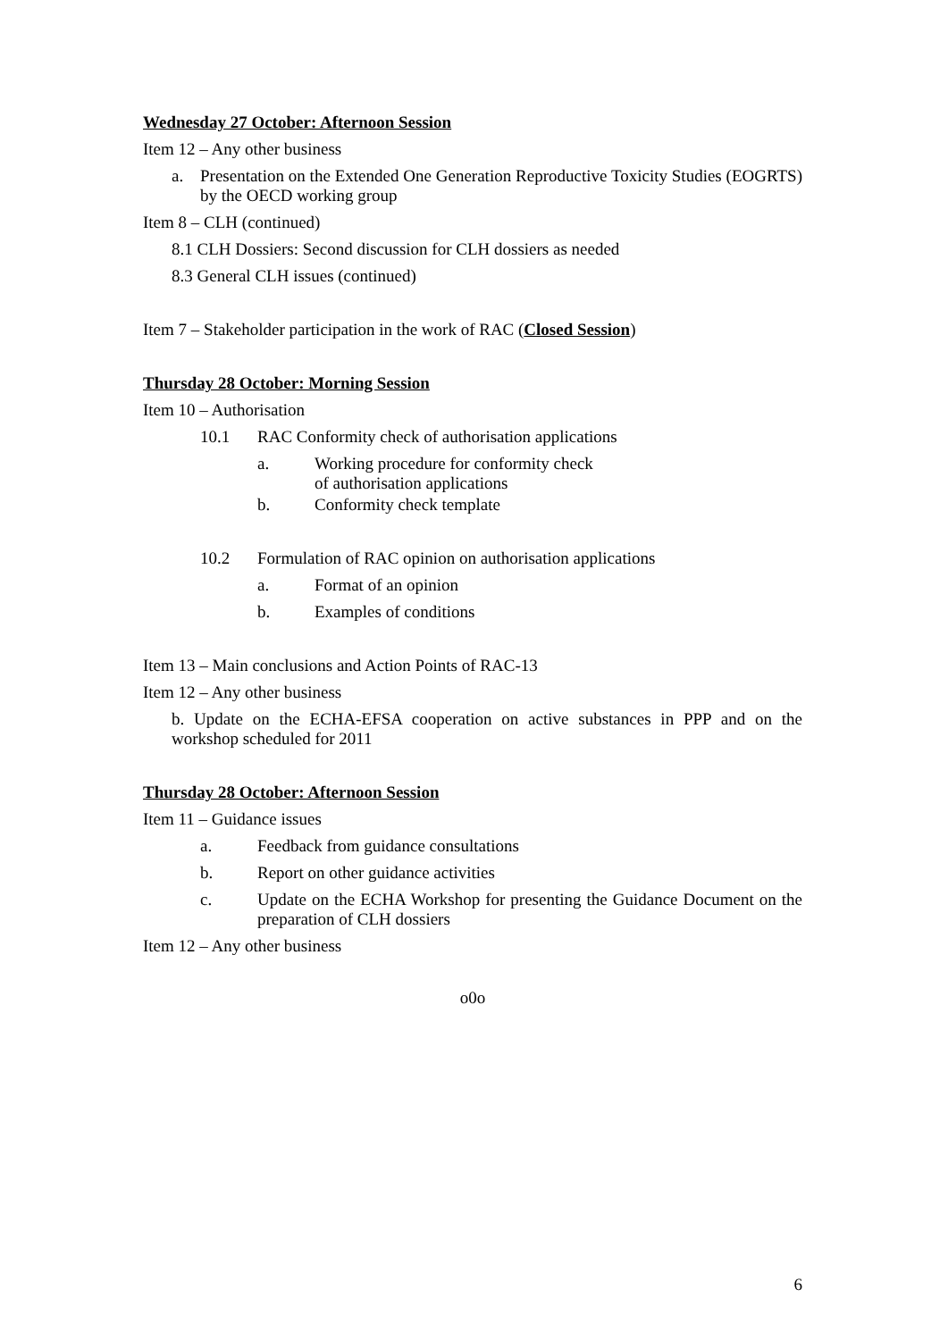Wednesday 27 October: Afternoon Session
Item 12 – Any other business
a. Presentation on the Extended One Generation Reproductive Toxicity Studies (EOGRTS) by the OECD working group
Item 8 – CLH (continued)
8.1 CLH Dossiers: Second discussion for CLH dossiers as needed
8.3 General CLH issues (continued)
Item 7 – Stakeholder participation in the work of RAC (Closed Session)
Thursday 28 October: Morning Session
Item 10 – Authorisation
10.1 RAC Conformity check of authorisation applications
a. Working procedure for conformity check
of authorisation applications
b. Conformity check template
10.2 Formulation of RAC opinion on authorisation applications
a. Format of an opinion
b. Examples of conditions
Item 13 – Main conclusions and Action Points of RAC-13
Item 12 – Any other business
b. Update on the ECHA-EFSA cooperation on active substances in PPP and on the workshop scheduled for 2011
Thursday 28 October: Afternoon Session
Item 11 – Guidance issues
a. Feedback from guidance consultations
b. Report on other guidance activities
c. Update on the ECHA Workshop for presenting the Guidance Document on the preparation of CLH dossiers
Item 12 – Any other business
o0o
6